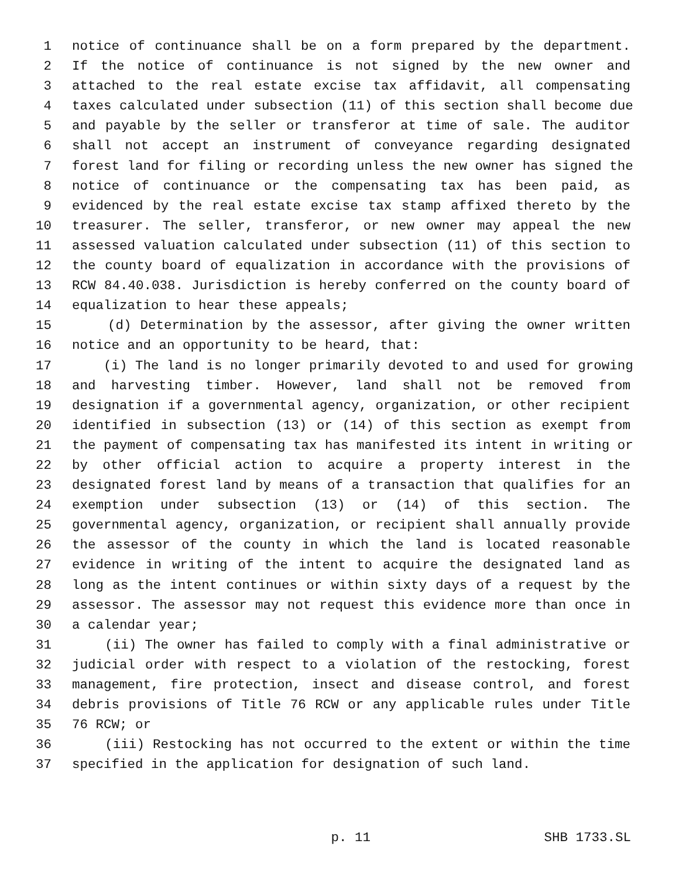1 notice of continuance shall be on a form prepared by the department.
2 If the notice of continuance is not signed by the new owner and
3 attached to the real estate excise tax affidavit, all compensating
4 taxes calculated under subsection (11) of this section shall become due
5 and payable by the seller or transferor at time of sale. The auditor
6 shall not accept an instrument of conveyance regarding designated
7 forest land for filing or recording unless the new owner has signed the
8 notice of continuance or the compensating tax has been paid, as
9 evidenced by the real estate excise tax stamp affixed thereto by the
10 treasurer. The seller, transferor, or new owner may appeal the new
11 assessed valuation calculated under subsection (11) of this section to
12 the county board of equalization in accordance with the provisions of
13 RCW 84.40.038. Jurisdiction is hereby conferred on the county board of
14 equalization to hear these appeals;
15 (d) Determination by the assessor, after giving the owner written
16 notice and an opportunity to be heard, that:
17 (i) The land is no longer primarily devoted to and used for growing
18 and harvesting timber. However, land shall not be removed from
19 designation if a governmental agency, organization, or other recipient
20 identified in subsection (13) or (14) of this section as exempt from
21 the payment of compensating tax has manifested its intent in writing or
22 by other official action to acquire a property interest in the
23 designated forest land by means of a transaction that qualifies for an
24 exemption under subsection (13) or (14) of this section. The
25 governmental agency, organization, or recipient shall annually provide
26 the assessor of the county in which the land is located reasonable
27 evidence in writing of the intent to acquire the designated land as
28 long as the intent continues or within sixty days of a request by the
29 assessor. The assessor may not request this evidence more than once in
30 a calendar year;
31 (ii) The owner has failed to comply with a final administrative or
32 judicial order with respect to a violation of the restocking, forest
33 management, fire protection, insect and disease control, and forest
34 debris provisions of Title 76 RCW or any applicable rules under Title
35 76 RCW; or
36 (iii) Restocking has not occurred to the extent or within the time
37 specified in the application for designation of such land.
p. 11 SHB 1733.SL